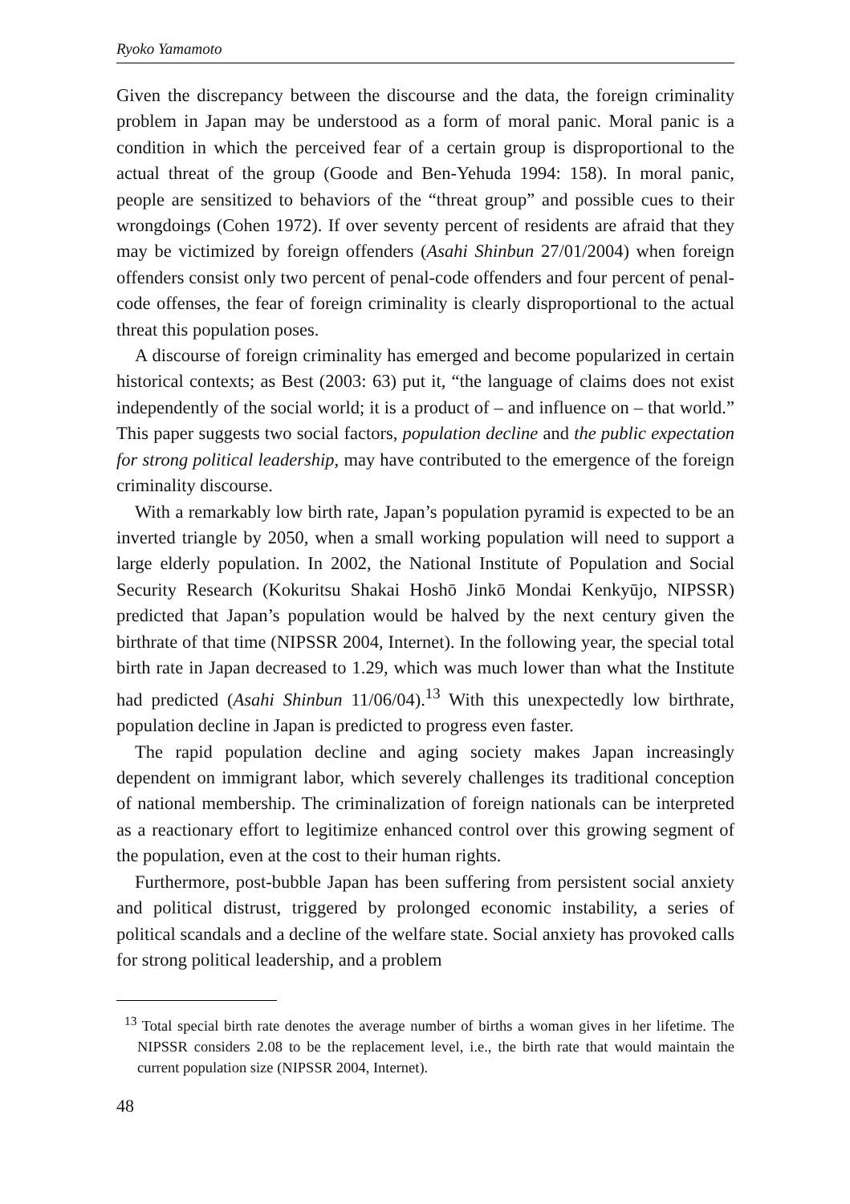Ryoko Yamamoto
Given the discrepancy between the discourse and the data, the foreign criminality problem in Japan may be understood as a form of moral panic. Moral panic is a condition in which the perceived fear of a certain group is disproportional to the actual threat of the group (Goode and Ben-Yehuda 1994: 158). In moral panic, people are sensitized to behaviors of the “threat group” and possible cues to their wrongdoings (Cohen 1972). If over seventy percent of residents are afraid that they may be victimized by foreign offenders (Asahi Shinbun 27/01/2004) when foreign offenders consist only two percent of penal-code offenders and four percent of penal-code offenses, the fear of foreign criminality is clearly disproportional to the actual threat this population poses.
A discourse of foreign criminality has emerged and become popularized in certain historical contexts; as Best (2003: 63) put it, “the language of claims does not exist independently of the social world; it is a product of – and influence on – that world.” This paper suggests two social factors, population decline and the public expectation for strong political leadership, may have contributed to the emergence of the foreign criminality discourse.
With a remarkably low birth rate, Japan’s population pyramid is expected to be an inverted triangle by 2050, when a small working population will need to support a large elderly population. In 2002, the National Institute of Population and Social Security Research (Kokuritsu Shakai Hoshō Jinkō Mondai Kenkyūjo, NIPSSR) predicted that Japan’s population would be halved by the next century given the birthrate of that time (NIPSSR 2004, Internet). In the following year, the special total birth rate in Japan decreased to 1.29, which was much lower than what the Institute had predicted (Asahi Shinbun 11/06/04).<sup>13</sup> With this unexpectedly low birthrate, population decline in Japan is predicted to progress even faster.
The rapid population decline and aging society makes Japan increasingly dependent on immigrant labor, which severely challenges its traditional conception of national membership. The criminalization of foreign nationals can be interpreted as a reactionary effort to legitimize enhanced control over this growing segment of the population, even at the cost to their human rights.
Furthermore, post-bubble Japan has been suffering from persistent social anxiety and political distrust, triggered by prolonged economic instability, a series of political scandals and a decline of the welfare state. Social anxiety has provoked calls for strong political leadership, and a problem
<sup>13</sup> Total special birth rate denotes the average number of births a woman gives in her lifetime. The NIPSSR considers 2.08 to be the replacement level, i.e., the birth rate that would maintain the current population size (NIPSSR 2004, Internet).
48